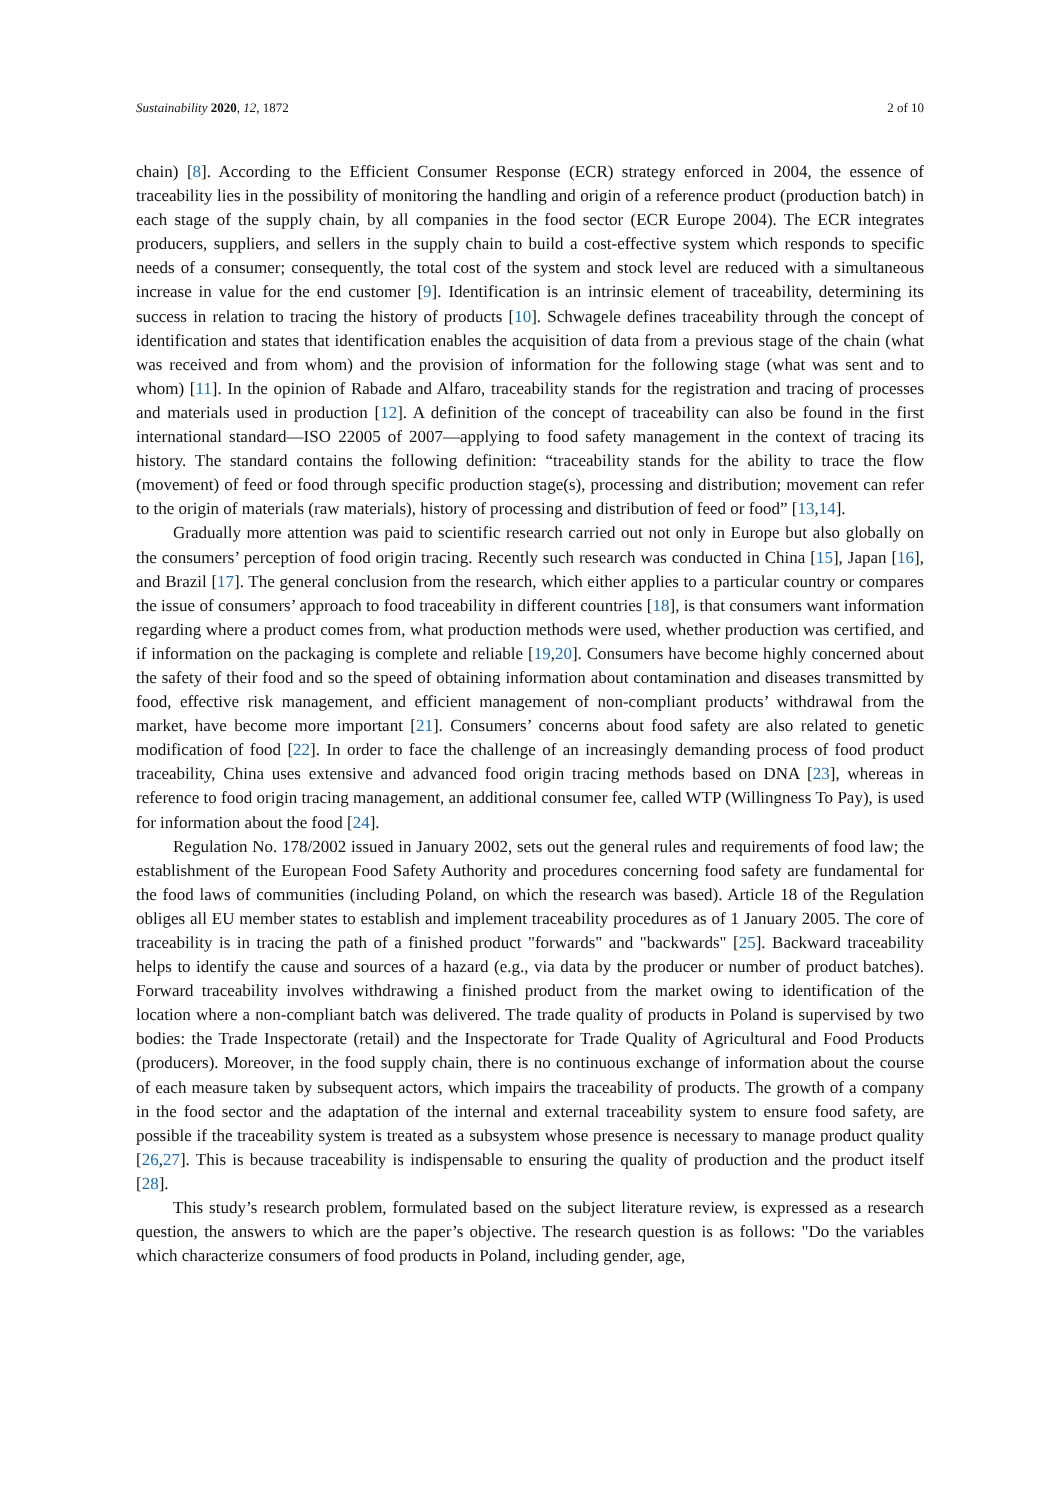Sustainability 2020, 12, 1872 2 of 10
chain) [8]. According to the Efficient Consumer Response (ECR) strategy enforced in 2004, the essence of traceability lies in the possibility of monitoring the handling and origin of a reference product (production batch) in each stage of the supply chain, by all companies in the food sector (ECR Europe 2004). The ECR integrates producers, suppliers, and sellers in the supply chain to build a cost-effective system which responds to specific needs of a consumer; consequently, the total cost of the system and stock level are reduced with a simultaneous increase in value for the end customer [9]. Identification is an intrinsic element of traceability, determining its success in relation to tracing the history of products [10]. Schwagele defines traceability through the concept of identification and states that identification enables the acquisition of data from a previous stage of the chain (what was received and from whom) and the provision of information for the following stage (what was sent and to whom) [11]. In the opinion of Rabade and Alfaro, traceability stands for the registration and tracing of processes and materials used in production [12]. A definition of the concept of traceability can also be found in the first international standard—ISO 22005 of 2007—applying to food safety management in the context of tracing its history. The standard contains the following definition: “traceability stands for the ability to trace the flow (movement) of feed or food through specific production stage(s), processing and distribution; movement can refer to the origin of materials (raw materials), history of processing and distribution of feed or food” [13,14].
Gradually more attention was paid to scientific research carried out not only in Europe but also globally on the consumers’ perception of food origin tracing. Recently such research was conducted in China [15], Japan [16], and Brazil [17]. The general conclusion from the research, which either applies to a particular country or compares the issue of consumers’ approach to food traceability in different countries [18], is that consumers want information regarding where a product comes from, what production methods were used, whether production was certified, and if information on the packaging is complete and reliable [19,20]. Consumers have become highly concerned about the safety of their food and so the speed of obtaining information about contamination and diseases transmitted by food, effective risk management, and efficient management of non-compliant products’ withdrawal from the market, have become more important [21]. Consumers’ concerns about food safety are also related to genetic modification of food [22]. In order to face the challenge of an increasingly demanding process of food product traceability, China uses extensive and advanced food origin tracing methods based on DNA [23], whereas in reference to food origin tracing management, an additional consumer fee, called WTP (Willingness To Pay), is used for information about the food [24].
Regulation No. 178/2002 issued in January 2002, sets out the general rules and requirements of food law; the establishment of the European Food Safety Authority and procedures concerning food safety are fundamental for the food laws of communities (including Poland, on which the research was based). Article 18 of the Regulation obliges all EU member states to establish and implement traceability procedures as of 1 January 2005. The core of traceability is in tracing the path of a finished product "forwards" and "backwards" [25]. Backward traceability helps to identify the cause and sources of a hazard (e.g., via data by the producer or number of product batches). Forward traceability involves withdrawing a finished product from the market owing to identification of the location where a non-compliant batch was delivered. The trade quality of products in Poland is supervised by two bodies: the Trade Inspectorate (retail) and the Inspectorate for Trade Quality of Agricultural and Food Products (producers). Moreover, in the food supply chain, there is no continuous exchange of information about the course of each measure taken by subsequent actors, which impairs the traceability of products. The growth of a company in the food sector and the adaptation of the internal and external traceability system to ensure food safety, are possible if the traceability system is treated as a subsystem whose presence is necessary to manage product quality [26,27]. This is because traceability is indispensable to ensuring the quality of production and the product itself [28].
This study’s research problem, formulated based on the subject literature review, is expressed as a research question, the answers to which are the paper’s objective. The research question is as follows: "Do the variables which characterize consumers of food products in Poland, including gender, age,